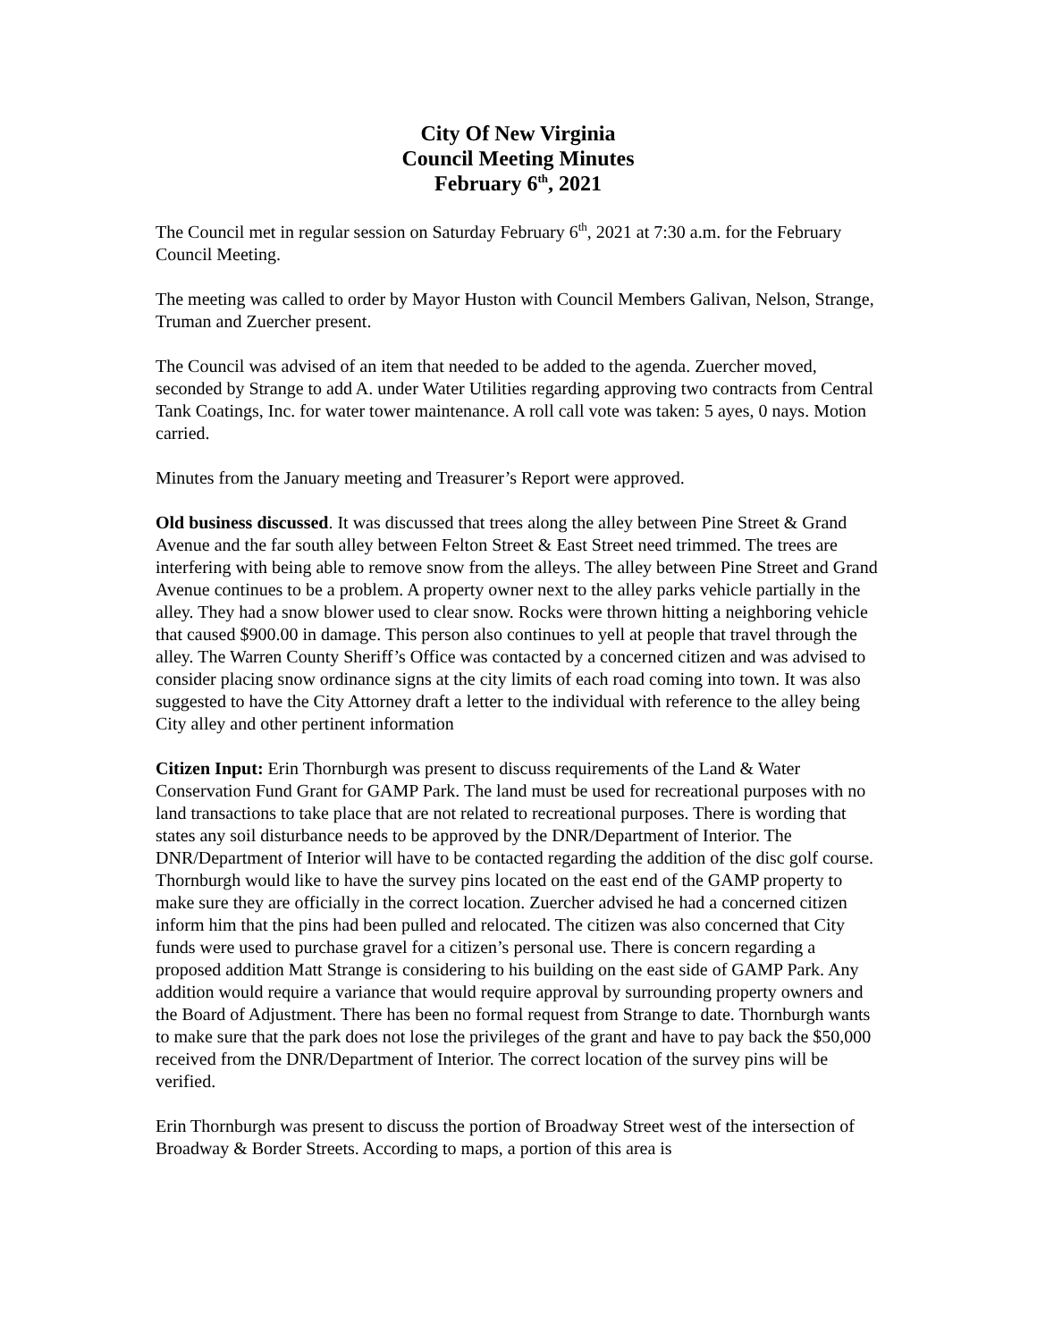City Of New Virginia
Council Meeting Minutes
February 6<sup>th</sup>, 2021
The Council met in regular session on Saturday February 6<sup>th</sup>, 2021 at 7:30 a.m. for the February Council Meeting.
The meeting was called to order by Mayor Huston with Council Members Galivan, Nelson, Strange, Truman and Zuercher present.
The Council was advised of an item that needed to be added to the agenda. Zuercher moved, seconded by Strange to add A. under Water Utilities regarding approving two contracts from Central Tank Coatings, Inc. for water tower maintenance. A roll call vote was taken: 5 ayes, 0 nays. Motion carried.
Minutes from the January meeting and Treasurer’s Report were approved.
Old business discussed. It was discussed that trees along the alley between Pine Street & Grand Avenue and the far south alley between Felton Street & East Street need trimmed. The trees are interfering with being able to remove snow from the alleys. The alley between Pine Street and Grand Avenue continues to be a problem. A property owner next to the alley parks vehicle partially in the alley. They had a snow blower used to clear snow. Rocks were thrown hitting a neighboring vehicle that caused $900.00 in damage. This person also continues to yell at people that travel through the alley. The Warren County Sheriff’s Office was contacted by a concerned citizen and was advised to consider placing snow ordinance signs at the city limits of each road coming into town. It was also suggested to have the City Attorney draft a letter to the individual with reference to the alley being City alley and other pertinent information
Citizen Input: Erin Thornburgh was present to discuss requirements of the Land & Water Conservation Fund Grant for GAMP Park. The land must be used for recreational purposes with no land transactions to take place that are not related to recreational purposes. There is wording that states any soil disturbance needs to be approved by the DNR/Department of Interior. The DNR/Department of Interior will have to be contacted regarding the addition of the disc golf course. Thornburgh would like to have the survey pins located on the east end of the GAMP property to make sure they are officially in the correct location. Zuercher advised he had a concerned citizen inform him that the pins had been pulled and relocated. The citizen was also concerned that City funds were used to purchase gravel for a citizen’s personal use. There is concern regarding a proposed addition Matt Strange is considering to his building on the east side of GAMP Park. Any addition would require a variance that would require approval by surrounding property owners and the Board of Adjustment. There has been no formal request from Strange to date. Thornburgh wants to make sure that the park does not lose the privileges of the grant and have to pay back the $50,000 received from the DNR/Department of Interior. The correct location of the survey pins will be verified.
Erin Thornburgh was present to discuss the portion of Broadway Street west of the intersection of Broadway & Border Streets. According to maps, a portion of this area is